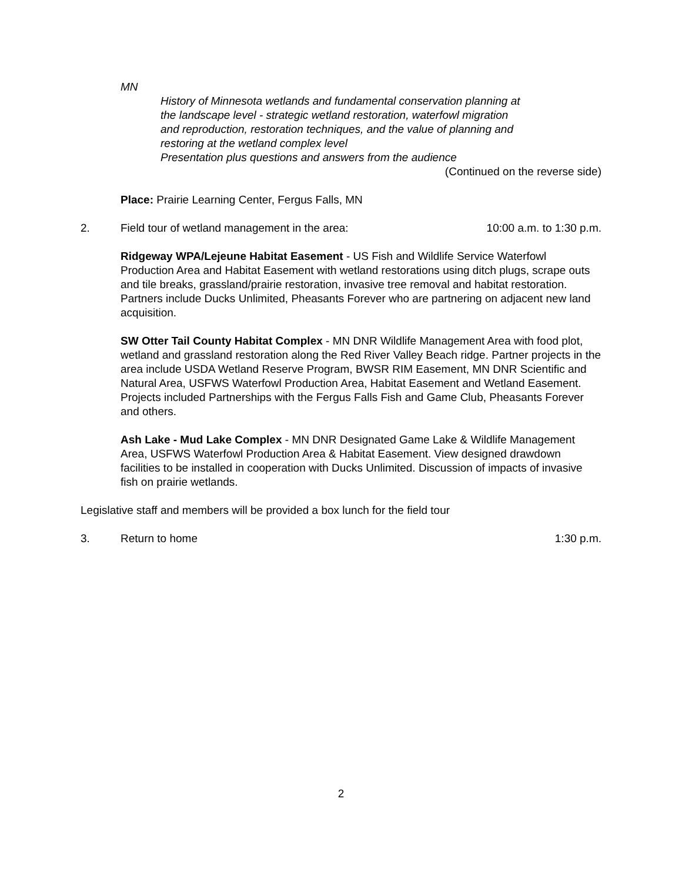MN
History of Minnesota wetlands and fundamental conservation planning at
the landscape level - strategic wetland restoration, waterfowl migration
and reproduction, restoration techniques, and the value of planning and
restoring at the wetland complex level
Presentation plus questions and answers from the audience
(Continued on the reverse side)
Place: Prairie Learning Center, Fergus Falls, MN
2. Field tour of wetland management in the area: 10:00 a.m. to 1:30 p.m.
Ridgeway WPA/Lejeune Habitat Easement - US Fish and Wildlife Service Waterfowl Production Area and Habitat Easement with wetland restorations using ditch plugs, scrape outs and tile breaks, grassland/prairie restoration, invasive tree removal and habitat restoration. Partners include Ducks Unlimited, Pheasants Forever who are partnering on adjacent new land acquisition.
SW Otter Tail County Habitat Complex - MN DNR Wildlife Management Area with food plot, wetland and grassland restoration along the Red River Valley Beach ridge. Partner projects in the area include USDA Wetland Reserve Program, BWSR RIM Easement, MN DNR Scientific and Natural Area, USFWS Waterfowl Production Area, Habitat Easement and Wetland Easement. Projects included Partnerships with the Fergus Falls Fish and Game Club, Pheasants Forever and others.
Ash Lake - Mud Lake Complex - MN DNR Designated Game Lake & Wildlife Management Area, USFWS Waterfowl Production Area & Habitat Easement. View designed drawdown facilities to be installed in cooperation with Ducks Unlimited. Discussion of impacts of invasive fish on prairie wetlands.
Legislative staff and members will be provided a box lunch for the field tour
3. Return to home 1:30 p.m.
2